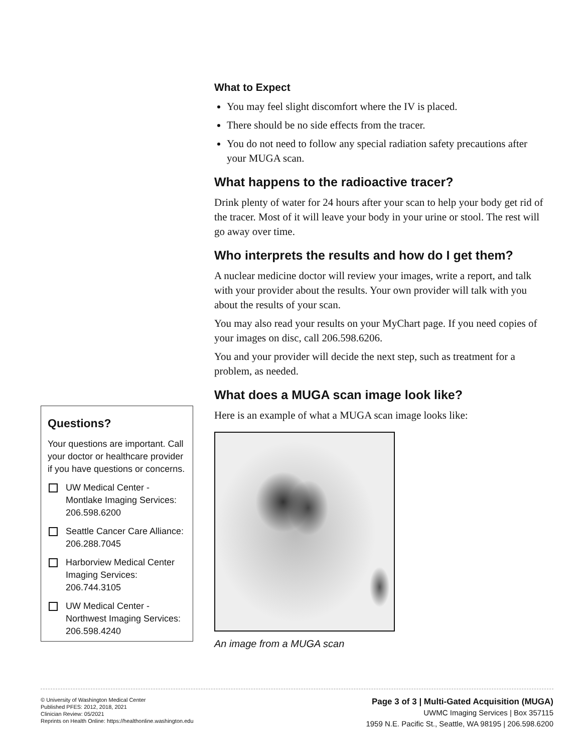Questions?
Your questions are important. Call your doctor or healthcare provider if you have questions or concerns.
UW Medical Center - Montlake Imaging Services: 206.598.6200
Seattle Cancer Care Alliance: 206.288.7045
Harborview Medical Center Imaging Services: 206.744.3105
UW Medical Center - Northwest Imaging Services: 206.598.4240
What to Expect
You may feel slight discomfort where the IV is placed.
There should be no side effects from the tracer.
You do not need to follow any special radiation safety precautions after your MUGA scan.
What happens to the radioactive tracer?
Drink plenty of water for 24 hours after your scan to help your body get rid of the tracer. Most of it will leave your body in your urine or stool. The rest will go away over time.
Who interprets the results and how do I get them?
A nuclear medicine doctor will review your images, write a report, and talk with your provider about the results. Your own provider will talk with you about the results of your scan.
You may also read your results on your MyChart page. If you need copies of your images on disc, call 206.598.6206.
You and your provider will decide the next step, such as treatment for a problem, as needed.
What does a MUGA scan image look like?
Here is an example of what a MUGA scan image looks like:
An image from a MUGA scan
© University of Washington Medical Center
Published PFES: 2012, 2018, 2021
Clinician Review: 05/2021
Reprints on Health Online: https://healthonline.washington.edu
Page 3 of 3 | Multi-Gated Acquisition (MUGA)
UWMC Imaging Services | Box 357115
1959 N.E. Pacific St., Seattle, WA 98195 | 206.598.6200